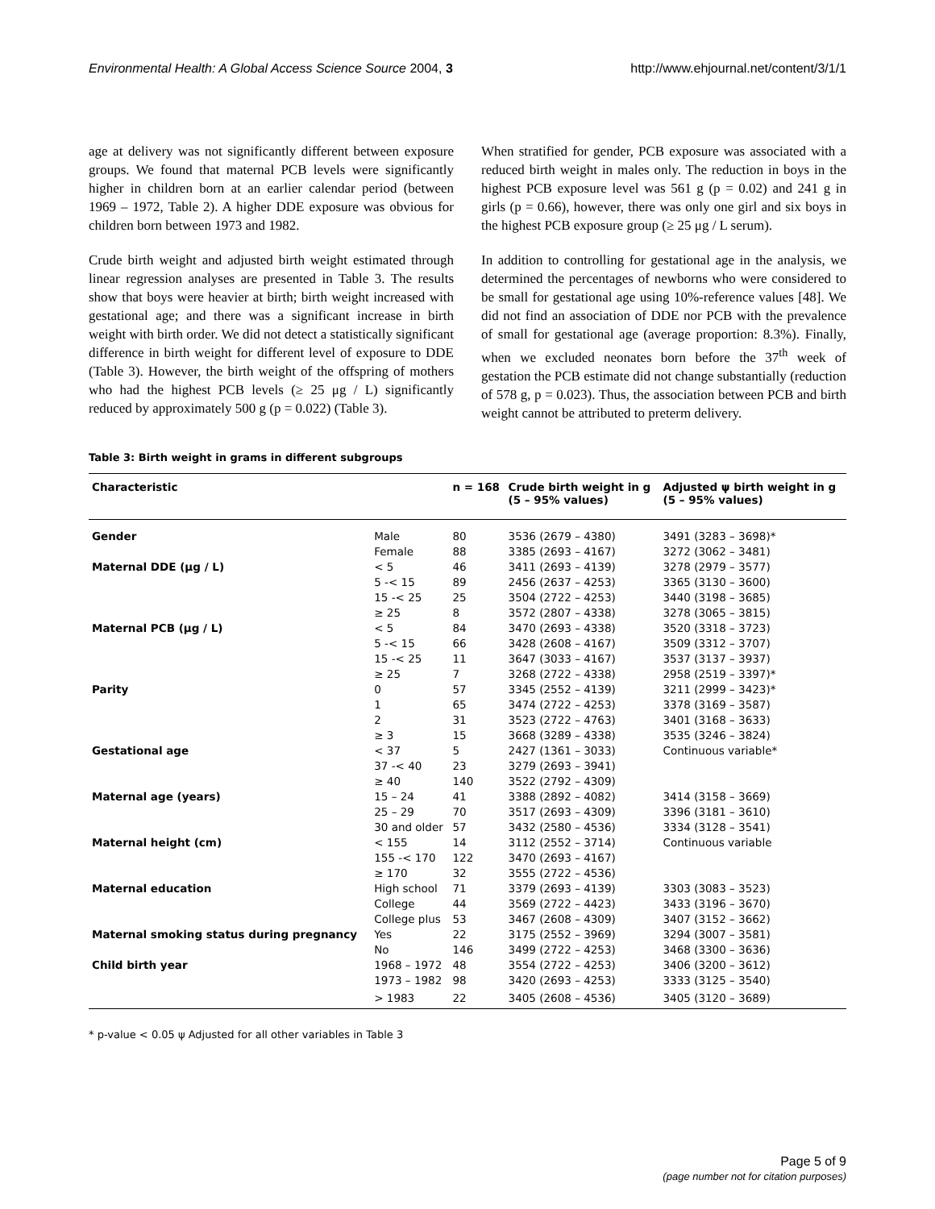Environmental Health: A Global Access Science Source 2004, 3 http://www.ehjournal.net/content/3/1/1
age at delivery was not significantly different between exposure groups. We found that maternal PCB levels were significantly higher in children born at an earlier calendar period (between 1969 – 1972, Table 2). A higher DDE exposure was obvious for children born between 1973 and 1982.
Crude birth weight and adjusted birth weight estimated through linear regression analyses are presented in Table 3. The results show that boys were heavier at birth; birth weight increased with gestational age; and there was a significant increase in birth weight with birth order. We did not detect a statistically significant difference in birth weight for different level of exposure to DDE (Table 3). However, the birth weight of the offspring of mothers who had the highest PCB levels (≥ 25 μg / L) significantly reduced by approximately 500 g (p = 0.022) (Table 3).
When stratified for gender, PCB exposure was associated with a reduced birth weight in males only. The reduction in boys in the highest PCB exposure level was 561 g (p = 0.02) and 241 g in girls (p = 0.66), however, there was only one girl and six boys in the highest PCB exposure group (≥ 25 μg / L serum).
In addition to controlling for gestational age in the analysis, we determined the percentages of newborns who were considered to be small for gestational age using 10%-reference values [48]. We did not find an association of DDE nor PCB with the prevalence of small for gestational age (average proportion: 8.3%). Finally, when we excluded neonates born before the 37<sup>th</sup> week of gestation the PCB estimate did not change substantially (reduction of 578 g, p = 0.023). Thus, the association between PCB and birth weight cannot be attributed to preterm delivery.
Table 3: Birth weight in grams in different subgroups
| Characteristic | | n = 168 | Crude birth weight in g (5 – 95% values) | Adjusted ψ birth weight in g (5 – 95% values) |
| --- | --- | --- | --- | --- |
| Gender | Male | 80 | 3536 (2679 – 4380) | 3491 (3283 – 3698)* |
| | Female | 88 | 3385 (2693 – 4167) | 3272 (3062 – 3481) |
| Maternal DDE (μg / L) | < 5 | 46 | 3411 (2693 – 4139) | 3278 (2979 – 3577) |
| | 5 -< 15 | 89 | 2456 (2637 – 4253) | 3365 (3130 – 3600) |
| | 15 -< 25 | 25 | 3504 (2722 – 4253) | 3440 (3198 – 3685) |
| | ≥ 25 | 8 | 3572 (2807 – 4338) | 3278 (3065 – 3815) |
| Maternal PCB (μg / L) | < 5 | 84 | 3470 (2693 – 4338) | 3520 (3318 – 3723) |
| | 5 -< 15 | 66 | 3428 (2608 – 4167) | 3509 (3312 – 3707) |
| | 15 -< 25 | 11 | 3647 (3033 – 4167) | 3537 (3137 – 3937) |
| | ≥ 25 | 7 | 3268 (2722 – 4338) | 2958 (2519 – 3397)* |
| Parity | 0 | 57 | 3345 (2552 – 4139) | 3211 (2999 – 3423)* |
| | 1 | 65 | 3474 (2722 – 4253) | 3378 (3169 – 3587) |
| | 2 | 31 | 3523 (2722 – 4763) | 3401 (3168 – 3633) |
| | ≥ 3 | 15 | 3668 (3289 – 4338) | 3535 (3246 – 3824) |
| Gestational age | < 37 | 5 | 2427 (1361 – 3033) | Continuous variable* |
| | 37 -< 40 | 23 | 3279 (2693 – 3941) | |
| | ≥ 40 | 140 | 3522 (2792 – 4309) | |
| Maternal age (years) | 15 – 24 | 41 | 3388 (2892 – 4082) | 3414 (3158 – 3669) |
| | 25 – 29 | 70 | 3517 (2693 – 4309) | 3396 (3181 – 3610) |
| | 30 and older | 57 | 3432 (2580 – 4536) | 3334 (3128 – 3541) |
| Maternal height (cm) | < 155 | 14 | 3112 (2552 – 3714) | Continuous variable |
| | 155 -< 170 | 122 | 3470 (2693 – 4167) | |
| | ≥ 170 | 32 | 3555 (2722 – 4536) | |
| Maternal education | High school | 71 | 3379 (2693 – 4139) | 3303 (3083 – 3523) |
| | College | 44 | 3569 (2722 – 4423) | 3433 (3196 – 3670) |
| | College plus | 53 | 3467 (2608 – 4309) | 3407 (3152 – 3662) |
| Maternal smoking status during pregnancy | Yes | 22 | 3175 (2552 – 3969) | 3294 (3007 – 3581) |
| | No | 146 | 3499 (2722 – 4253) | 3468 (3300 – 3636) |
| Child birth year | 1968 – 1972 | 48 | 3554 (2722 – 4253) | 3406 (3200 – 3612) |
| | 1973 – 1982 | 98 | 3420 (2693 – 4253) | 3333 (3125 – 3540) |
| | > 1983 | 22 | 3405 (2608 – 4536) | 3405 (3120 – 3689) |
* p-value < 0.05 ψ Adjusted for all other variables in Table 3
Page 5 of 9
(page number not for citation purposes)